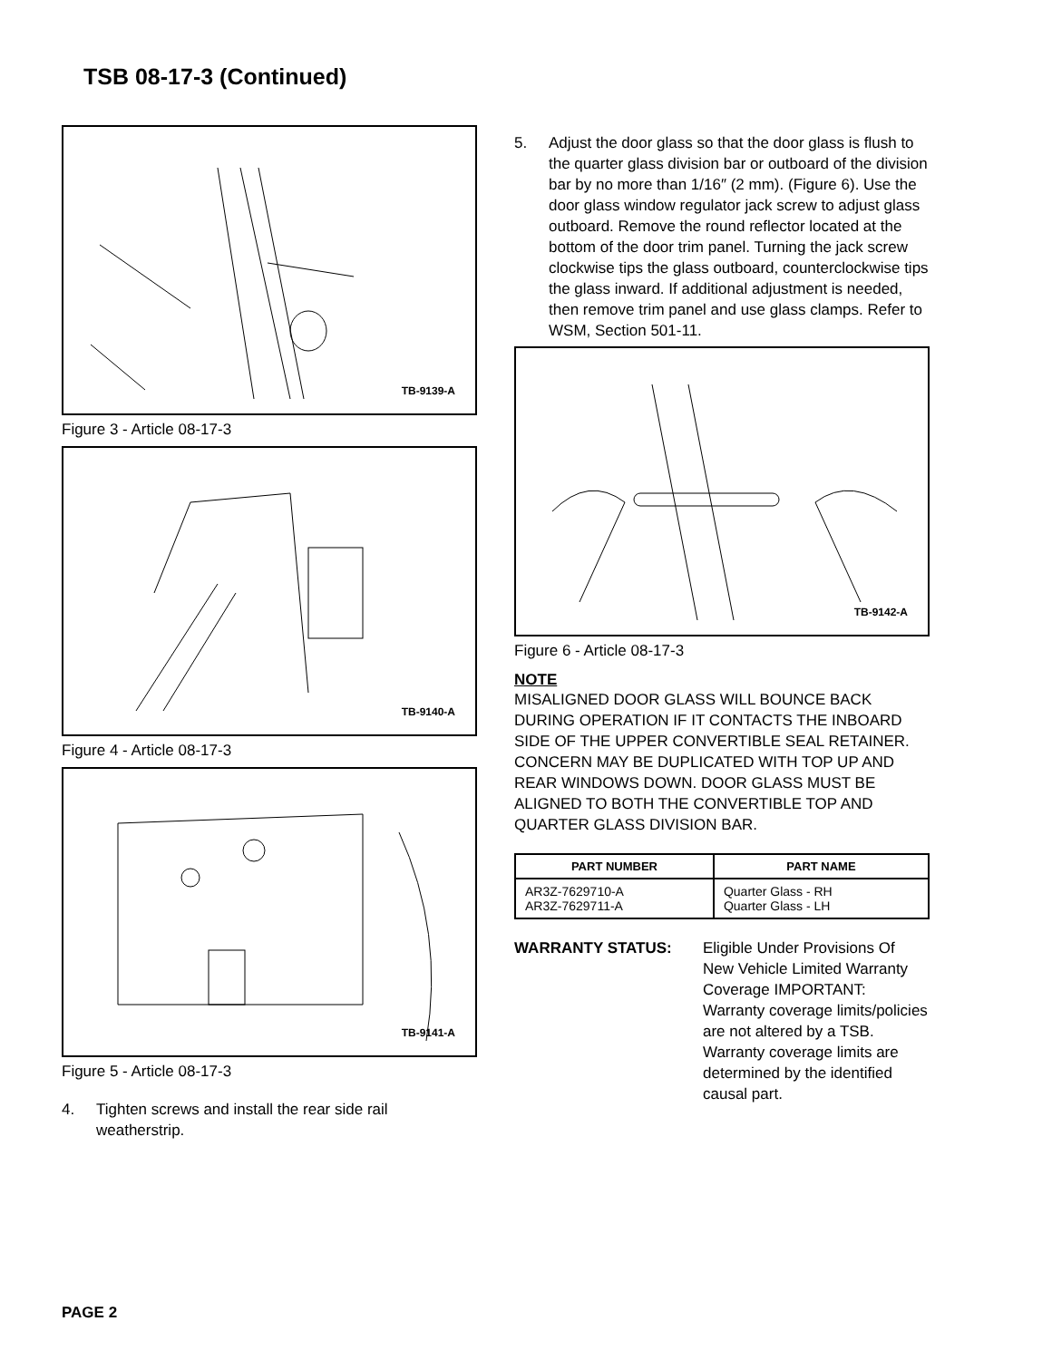TSB 08-17-3 (Continued)
TB-9139-A
Figure 3 - Article 08-17-3
TB-9140-A
Figure 4 - Article 08-17-3
TB-9141-A
Figure 5 - Article 08-17-3
4. Tighten screws and install the rear side rail weatherstrip.
5. Adjust the door glass so that the door glass is flush to the quarter glass division bar or outboard of the division bar by no more than 1/16″ (2 mm). (Figure 6). Use the door glass window regulator jack screw to adjust glass outboard. Remove the round reflector located at the bottom of the door trim panel. Turning the jack screw clockwise tips the glass outboard, counterclockwise tips the glass inward. If additional adjustment is needed, then remove trim panel and use glass clamps. Refer to WSM, Section 501-11.
TB-9142-A
Figure 6 - Article 08-17-3
NOTE
MISALIGNED DOOR GLASS WILL BOUNCE BACK DURING OPERATION IF IT CONTACTS THE INBOARD SIDE OF THE UPPER CONVERTIBLE SEAL RETAINER. CONCERN MAY BE DUPLICATED WITH TOP UP AND REAR WINDOWS DOWN. DOOR GLASS MUST BE ALIGNED TO BOTH THE CONVERTIBLE TOP AND QUARTER GLASS DIVISION BAR.
| PART NUMBER | PART NAME |
| --- | --- |
| AR3Z-7629710-A AR3Z-7629711-A | Quarter Glass - RH Quarter Glass - LH |
WARRANTY STATUS: Eligible Under Provisions Of New Vehicle Limited Warranty Coverage IMPORTANT: Warranty coverage limits/policies are not altered by a TSB. Warranty coverage limits are determined by the identified causal part.
PAGE 2